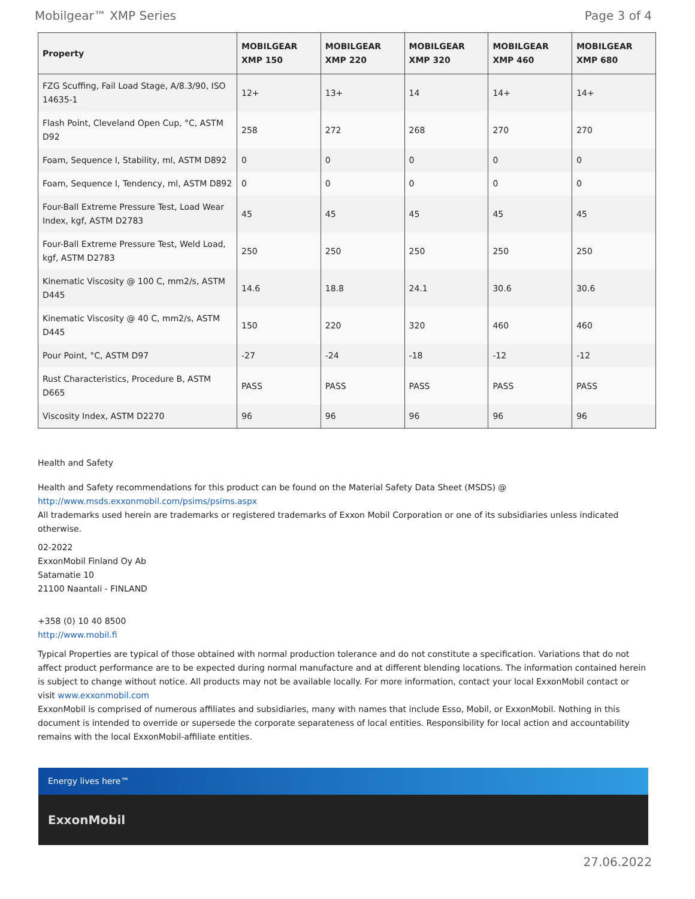Mobilgear™ XMP Series Page 3 of 4
| Property | MOBILGEAR XMP 150 | MOBILGEAR XMP 220 | MOBILGEAR XMP 320 | MOBILGEAR XMP 460 | MOBILGEAR XMP 680 |
| --- | --- | --- | --- | --- | --- |
| FZG Scuffing, Fail Load Stage, A/8.3/90, ISO 14635-1 | 12+ | 13+ | 14 | 14+ | 14+ |
| Flash Point, Cleveland Open Cup, °C, ASTM D92 | 258 | 272 | 268 | 270 | 270 |
| Foam, Sequence I, Stability, ml, ASTM D892 | 0 | 0 | 0 | 0 | 0 |
| Foam, Sequence I, Tendency, ml, ASTM D892 | 0 | 0 | 0 | 0 | 0 |
| Four-Ball Extreme Pressure Test, Load Wear Index, kgf, ASTM D2783 | 45 | 45 | 45 | 45 | 45 |
| Four-Ball Extreme Pressure Test, Weld Load, kgf, ASTM D2783 | 250 | 250 | 250 | 250 | 250 |
| Kinematic Viscosity @ 100 C, mm2/s, ASTM D445 | 14.6 | 18.8 | 24.1 | 30.6 | 30.6 |
| Kinematic Viscosity @ 40 C, mm2/s, ASTM D445 | 150 | 220 | 320 | 460 | 460 |
| Pour Point, °C, ASTM D97 | -27 | -24 | -18 | -12 | -12 |
| Rust Characteristics, Procedure B, ASTM D665 | PASS | PASS | PASS | PASS | PASS |
| Viscosity Index, ASTM D2270 | 96 | 96 | 96 | 96 | 96 |
Health and Safety
Health and Safety recommendations for this product can be found on the Material Safety Data Sheet (MSDS) @ http://www.msds.exxonmobil.com/psims/psims.aspx
All trademarks used herein are trademarks or registered trademarks of Exxon Mobil Corporation or one of its subsidiaries unless indicated otherwise.
02-2022
ExxonMobil Finland Oy Ab
Satamatie 10
21100 Naantali - FINLAND
+358 (0) 10 40 8500
http://www.mobil.fi
Typical Properties are typical of those obtained with normal production tolerance and do not constitute a specification. Variations that do not affect product performance are to be expected during normal manufacture and at different blending locations. The information contained herein is subject to change without notice. All products may not be available locally. For more information, contact your local ExxonMobil contact or visit www.exxonmobil.com
ExxonMobil is comprised of numerous affiliates and subsidiaries, many with names that include Esso, Mobil, or ExxonMobil. Nothing in this document is intended to override or supersede the corporate separateness of local entities. Responsibility for local action and accountability remains with the local ExxonMobil-affiliate entities.
Energy lives here™
ExxonMobil
27.06.2022